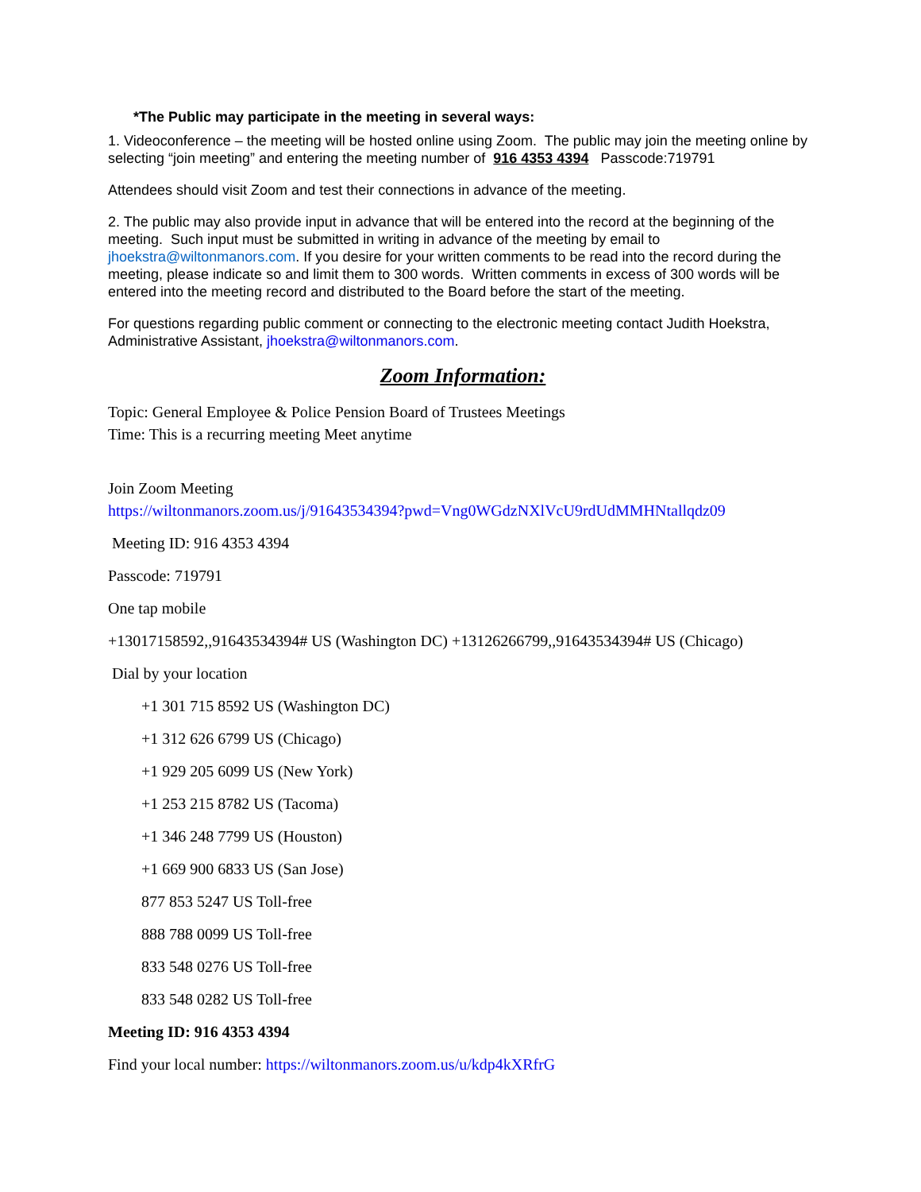*The Public may participate in the meeting in several ways:
1. Videoconference – the meeting will be hosted online using Zoom. The public may join the meeting online by selecting “join meeting” and entering the meeting number of 916 4353 4394 Passcode:719791
Attendees should visit Zoom and test their connections in advance of the meeting.
2. The public may also provide input in advance that will be entered into the record at the beginning of the meeting. Such input must be submitted in writing in advance of the meeting by email to jhoekstra@wiltonmanors.com. If you desire for your written comments to be read into the record during the meeting, please indicate so and limit them to 300 words. Written comments in excess of 300 words will be entered into the meeting record and distributed to the Board before the start of the meeting.
For questions regarding public comment or connecting to the electronic meeting contact Judith Hoekstra, Administrative Assistant, jhoekstra@wiltonmanors.com.
Zoom Information:
Topic: General Employee & Police Pension Board of Trustees Meetings
Time: This is a recurring meeting Meet anytime
Join Zoom Meeting
https://wiltonmanors.zoom.us/j/91643534394?pwd=Vng0WGdzNXlVcU9rdUdMMHNtallqdz09
Meeting ID: 916 4353 4394
Passcode: 719791
One tap mobile
+13017158592,,91643534394# US (Washington DC) +13126266799,,91643534394# US (Chicago)
Dial by your location
+1 301 715 8592 US (Washington DC)
+1 312 626 6799 US (Chicago)
+1 929 205 6099 US (New York)
+1 253 215 8782 US (Tacoma)
+1 346 248 7799 US (Houston)
+1 669 900 6833 US (San Jose)
877 853 5247 US Toll-free
888 788 0099 US Toll-free
833 548 0276 US Toll-free
833 548 0282 US Toll-free
Meeting ID: 916 4353 4394
Find your local number: https://wiltonmanors.zoom.us/u/kdp4kXRfrG